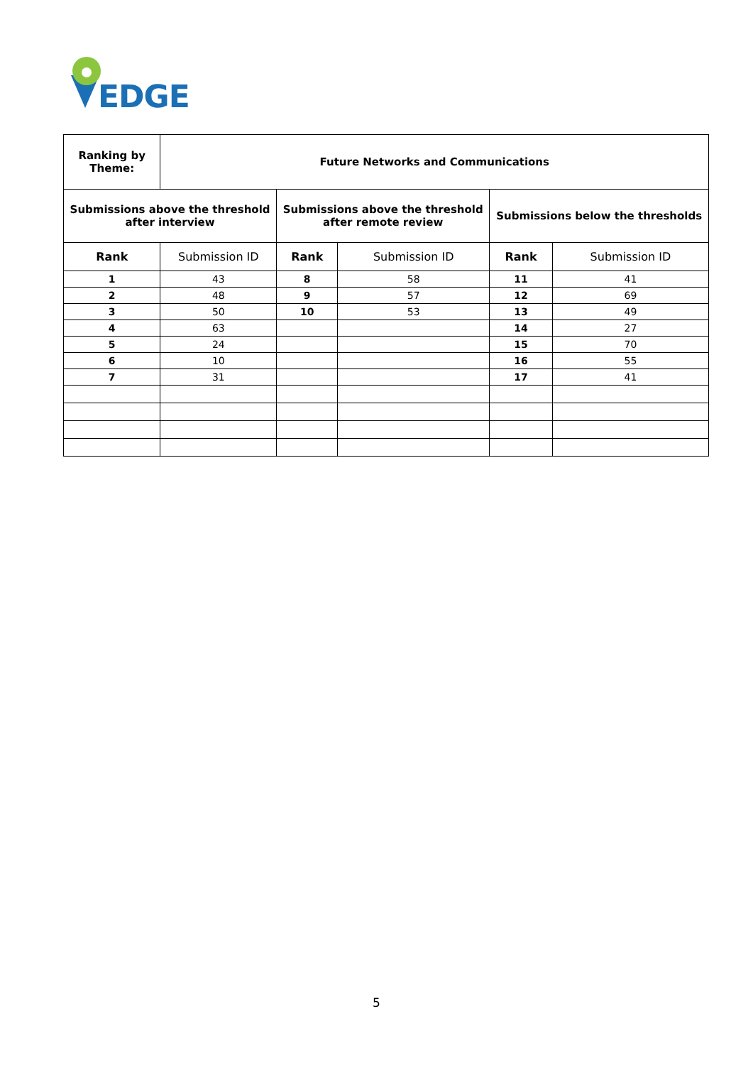EDGE
| Ranking by Theme: | Future Networks and Communications | | | | |
| --- | --- | --- | --- | --- | --- |
| Submissions above the threshold after interview | | Submissions above the threshold after remote review | | Submissions below the thresholds | |
| Rank | Submission ID | Rank | Submission ID | Rank | Submission ID |
| 1 | 43 | 8 | 58 | 11 | 41 |
| 2 | 48 | 9 | 57 | 12 | 69 |
| 3 | 50 | 10 | 53 | 13 | 49 |
| 4 | 63 | | | 14 | 27 |
| 5 | 24 | | | 15 | 70 |
| 6 | 10 | | | 16 | 55 |
| 7 | 31 | | | 17 | 41 |
5